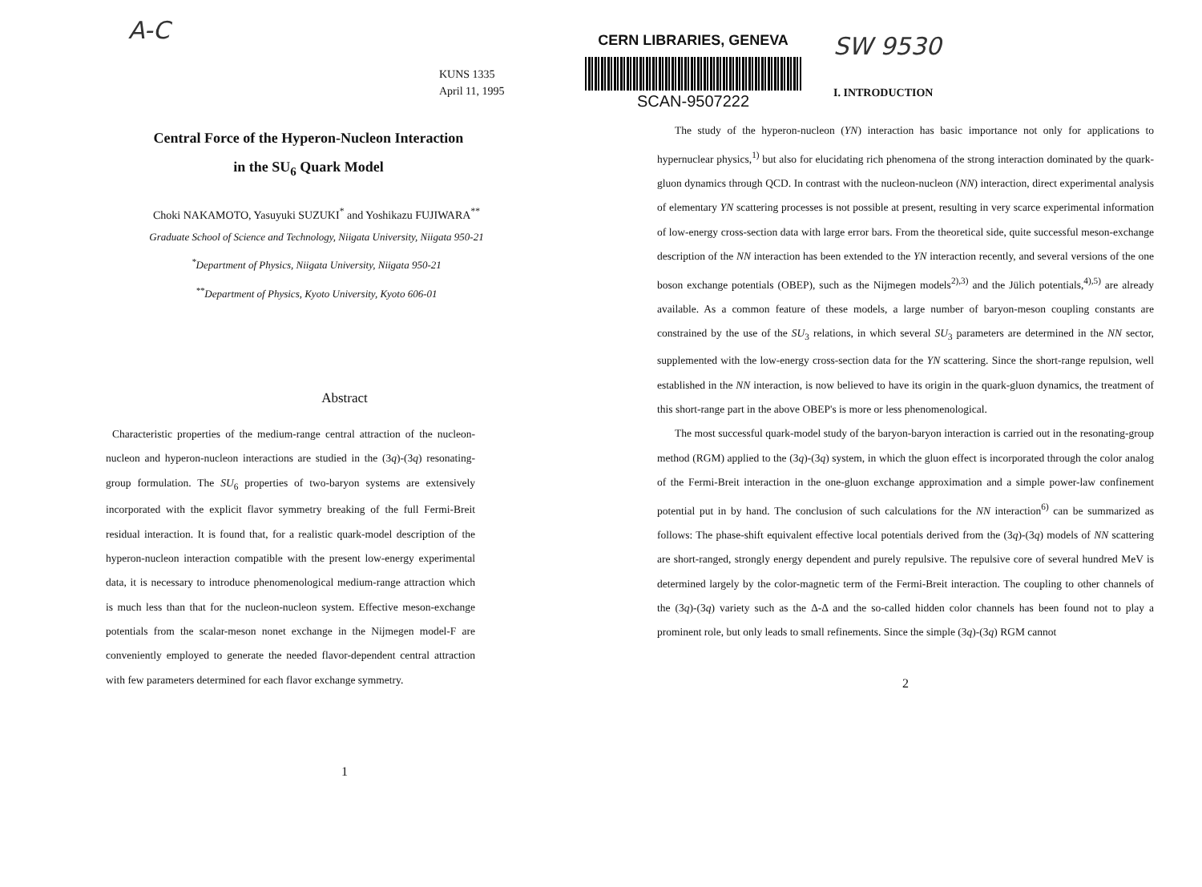A-C
KUNS 1335
April 11, 1995
Central Force of the Hyperon-Nucleon Interaction
in the SU<sub>6</sub> Quark Model
Choki NAKAMOTO, Yasuyuki SUZUKI<sup>*</sup> and Yoshikazu FUJIWARA<sup>**</sup>
Graduate School of Science and Technology, Niigata University, Niigata 950-21
<sup>*</sup> Department of Physics, Niigata University, Niigata 950-21
<sup>**</sup> Department of Physics, Kyoto University, Kyoto 606-01
Abstract
Characteristic properties of the medium-range central attraction of the nucleon-nucleon and hyperon-nucleon interactions are studied in the (3q)-(3q) resonating-group formulation. The SU<sub>6</sub> properties of two-baryon systems are extensively incorporated with the explicit flavor symmetry breaking of the full Fermi-Breit residual interaction. It is found that, for a realistic quark-model description of the hyperon-nucleon interaction compatible with the present low-energy experimental data, it is necessary to introduce phenomenological medium-range attraction which is much less than that for the nucleon-nucleon system. Effective meson-exchange potentials from the scalar-meson nonet exchange in the Nijmegen model-F are conveniently employed to generate the needed flavor-dependent central attraction with few parameters determined for each flavor exchange symmetry.
1
CERN LIBRARIES, GENEVA
SCAN-9507222
SW 9530
I. INTRODUCTION
The study of the hyperon-nucleon (YN) interaction has basic importance not only for applications to hypernuclear physics,<sup>1)</sup> but also for elucidating rich phenomena of the strong interaction dominated by the quark-gluon dynamics through QCD. In contrast with the nucleon-nucleon (NN) interaction, direct experimental analysis of elementary YN scattering processes is not possible at present, resulting in very scarce experimental information of low-energy cross-section data with large error bars. From the theoretical side, quite successful meson-exchange description of the NN interaction has been extended to the YN interaction recently, and several versions of the one boson exchange potentials (OBEP), such as the Nijmegen models<sup>2),3)</sup> and the Jülich potentials,<sup>4),5)</sup> are already available. As a common feature of these models, a large number of baryon-meson coupling constants are constrained by the use of the SU<sub>3</sub> relations, in which several SU<sub>3</sub> parameters are determined in the NN sector, supplemented with the low-energy cross-section data for the YN scattering. Since the short-range repulsion, well established in the NN interaction, is now believed to have its origin in the quark-gluon dynamics, the treatment of this short-range part in the above OBEP's is more or less phenomenological.
The most successful quark-model study of the baryon-baryon interaction is carried out in the resonating-group method (RGM) applied to the (3q)-(3q) system, in which the gluon effect is incorporated through the color analog of the Fermi-Breit interaction in the one-gluon exchange approximation and a simple power-law confinement potential put in by hand. The conclusion of such calculations for the NN interaction<sup>6)</sup> can be summarized as follows: The phase-shift equivalent effective local potentials derived from the (3q)-(3q) models of NN scattering are short-ranged, strongly energy dependent and purely repulsive. The repulsive core of several hundred MeV is determined largely by the color-magnetic term of the Fermi-Breit interaction. The coupling to other channels of the (3q)-(3q) variety such as the Δ-Δ and the so-called hidden color channels has been found not to play a prominent role, but only leads to small refinements. Since the simple (3q)-(3q) RGM cannot
2